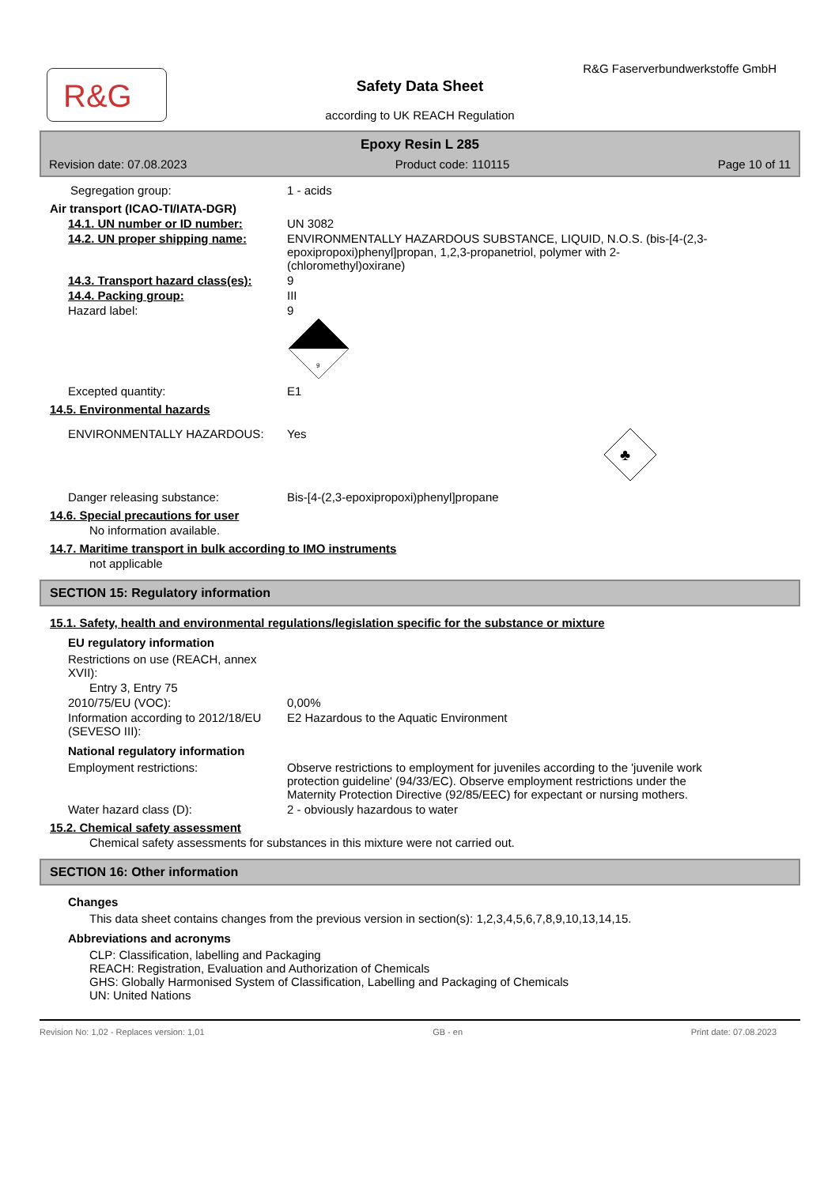R&G
R&G Faserverbundwerkstoffe GmbH
Safety Data Sheet
according to UK REACH Regulation
Epoxy Resin L 285
Revision date: 07.08.2023 Product code: 110115 Page 10 of 11
Segregation group: 1 - acids
Air transport (ICAO-TI/IATA-DGR)
14.1. UN number or ID number: UN 3082
14.2. UN proper shipping name: ENVIRONMENTALLY HAZARDOUS SUBSTANCE, LIQUID, N.O.S. (bis-[4-(2,3-epoxipropoxi)phenyl]propan, 1,2,3-propanetriol, polymer with 2-(chloromethyl)oxirane)
14.3. Transport hazard class(es): 9
14.4. Packing group: III
Hazard label: 9
9
Excepted quantity: E1
14.5. Environmental hazards
ENVIRONMENTALLY HAZARDOUS: Yes
♣
Danger releasing substance: Bis-[4-(2,3-epoxipropoxi)phenyl]propane
14.6. Special precautions for user
No information available.
14.7. Maritime transport in bulk according to IMO instruments
not applicable
SECTION 15: Regulatory information
15.1. Safety, health and environmental regulations/legislation specific for the substance or mixture
EU regulatory information
Restrictions on use (REACH, annex XVII):
Entry 3, Entry 75
2010/75/EU (VOC): 0,00%
Information according to 2012/18/EU (SEVESO III):
E2 Hazardous to the Aquatic Environment
National regulatory information
Employment restrictions: Observe restrictions to employment for juveniles according to the 'juvenile work protection guideline' (94/33/EC). Observe employment restrictions under the Maternity Protection Directive (92/85/EEC) for expectant or nursing mothers.
Water hazard class (D): 2 - obviously hazardous to water
15.2. Chemical safety assessment
Chemical safety assessments for substances in this mixture were not carried out.
SECTION 16: Other information
Changes
This data sheet contains changes from the previous version in section(s): 1,2,3,4,5,6,7,8,9,10,13,14,15.
Abbreviations and acronyms
CLP: Classification, labelling and Packaging
REACH: Registration, Evaluation and Authorization of Chemicals
GHS: Globally Harmonised System of Classification, Labelling and Packaging of Chemicals
UN: United Nations
Revision No: 1,02 - Replaces version: 1,01 GB - en Print date: 07.08.2023